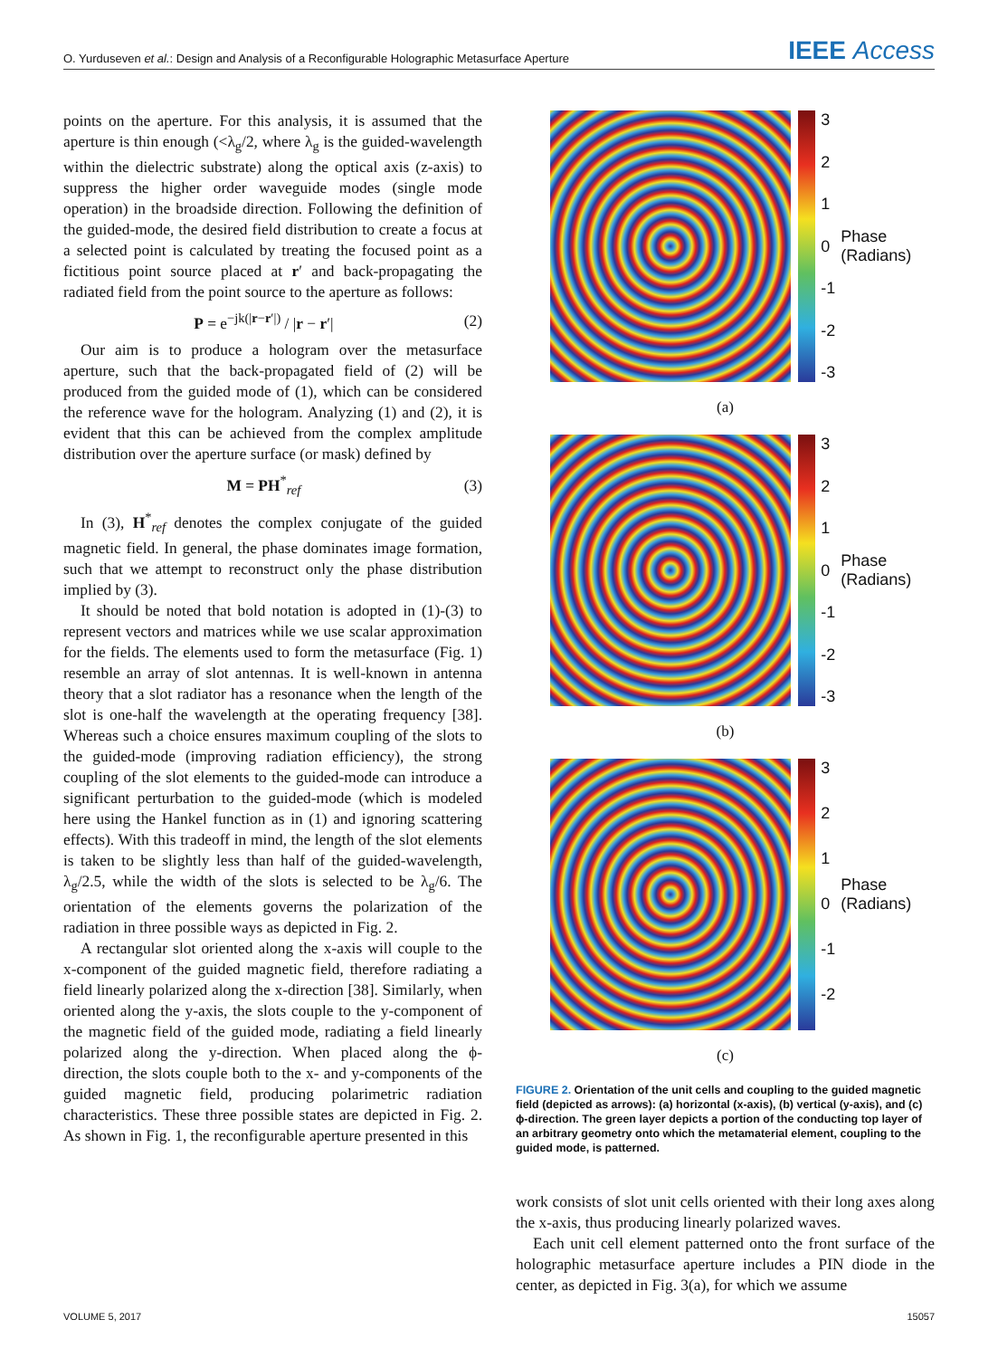O. Yurduseven et al.: Design and Analysis of a Reconfigurable Holographic Metasurface Aperture IEEE Access
points on the aperture. For this analysis, it is assumed that the aperture is thin enough (<λ<sub>g</sub>/2, where λ<sub>g</sub> is the guided-wavelength within the dielectric substrate) along the optical axis (z-axis) to suppress the higher order waveguide modes (single mode operation) in the broadside direction. Following the definition of the guided-mode, the desired field distribution to create a focus at a selected point is calculated by treating the focused point as a fictitious point source placed at r′ and back-propagating the radiated field from the point source to the aperture as follows:
P = e<sup>−jk(|r−r′|)</sup> / |r − r′| (2)
Our aim is to produce a hologram over the metasurface aperture, such that the back-propagated field of (2) will be produced from the guided mode of (1), which can be considered the reference wave for the hologram. Analyzing (1) and (2), it is evident that this can be achieved from the complex amplitude distribution over the aperture surface (or mask) defined by
M = PH<sup>*</sup><sub>ref</sub> (3)
In (3), H<sup>*</sup><sub>ref</sub> denotes the complex conjugate of the guided magnetic field. In general, the phase dominates image formation, such that we attempt to reconstruct only the phase distribution implied by (3).
It should be noted that bold notation is adopted in (1)-(3) to represent vectors and matrices while we use scalar approximation for the fields. The elements used to form the metasurface (Fig. 1) resemble an array of slot antennas. It is well-known in antenna theory that a slot radiator has a resonance when the length of the slot is one-half the wavelength at the operating frequency [38]. Whereas such a choice ensures maximum coupling of the slots to the guided-mode (improving radiation efficiency), the strong coupling of the slot elements to the guided-mode can introduce a significant perturbation to the guided-mode (which is modeled here using the Hankel function as in (1) and ignoring scattering effects). With this tradeoff in mind, the length of the slot elements is taken to be slightly less than half of the guided-wavelength, λ<sub>g</sub>/2.5, while the width of the slots is selected to be λ<sub>g</sub>/6. The orientation of the elements governs the polarization of the radiation in three possible ways as depicted in Fig. 2.
A rectangular slot oriented along the x-axis will couple to the x-component of the guided magnetic field, therefore radiating a field linearly polarized along the x-direction [38]. Similarly, when oriented along the y-axis, the slots couple to the y-component of the magnetic field of the guided mode, radiating a field linearly polarized along the y-direction. When placed along the ϕ-direction, the slots couple both to the x- and y-components of the guided magnetic field, producing polarimetric radiation characteristics. These three possible states are depicted in Fig. 2. As shown in Fig. 1, the reconfigurable aperture presented in this
3210
-1
-2
-3
Phase (Radians)
(a)
3210
-1
-2
-3
Phase (Radians)
(b)
3210
-1
-2
Phase (Radians)
(c)
FIGURE 2. Orientation of the unit cells and coupling to the guided magnetic field (depicted as arrows): (a) horizontal (x-axis), (b) vertical (y-axis), and (c) ϕ-direction. The green layer depicts a portion of the conducting top layer of an arbitrary geometry onto which the metamaterial element, coupling to the guided mode, is patterned.
work consists of slot unit cells oriented with their long axes along the x-axis, thus producing linearly polarized waves.
Each unit cell element patterned onto the front surface of the holographic metasurface aperture includes a PIN diode in the center, as depicted in Fig. 3(a), for which we assume
VOLUME 5, 2017 15057